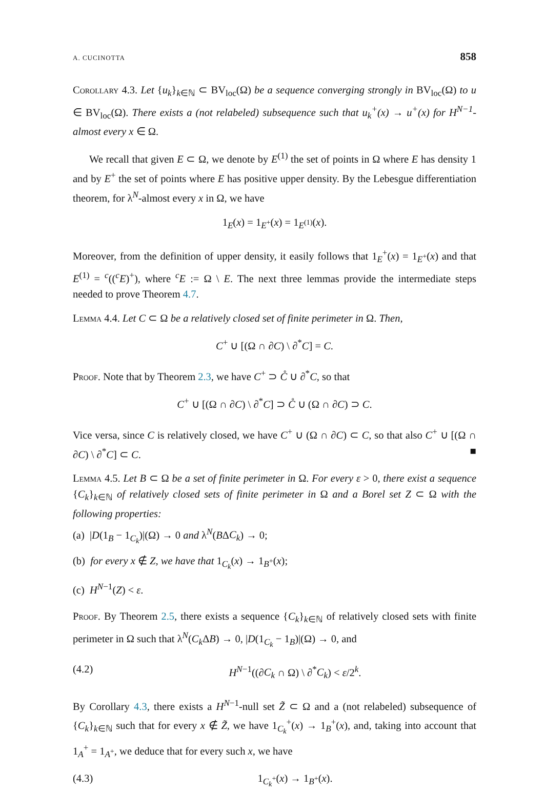A. CUCINOTTA 858
Corollary 4.3. Let {u<sub>k</sub>}<sub>k∈ℕ</sub> ⊂ BV<sub>loc</sub>(Ω) be a sequence converging strongly in BV<sub>loc</sub>(Ω) to u ∈ BV<sub>loc</sub>(Ω). There exists a (not relabeled) subsequence such that u<sub>k</sub><sup>+</sup>(x) → u<sup>+</sup>(x) for H<sup>N−1</sup>-almost every x ∈ Ω.
We recall that given E ⊂ Ω, we denote by E<sup>(1)</sup> the set of points in Ω where E has density 1 and by E<sup>+</sup> the set of points where E has positive upper density. By the Lebesgue differentiation theorem, for λ<sup>N</sup>-almost every x in Ω, we have
1<sub>E</sub>(x) = 1<sub>E<sup>+</sup></sub>(x) = 1<sub>E<sup>(1)</sup></sub>(x).
Moreover, from the definition of upper density, it easily follows that 1<sub>E</sub><sup>+</sup>(x) = 1<sub>E<sup>+</sup></sub>(x) and that E<sup>(1)</sup> = <sup>c</sup>((<sup>c</sup>E)<sup>+</sup>), where <sup>c</sup>E := Ω \ E. The next three lemmas provide the intermediate steps needed to prove Theorem 4.7.
Lemma 4.4. Let C ⊂ Ω be a relatively closed set of finite perimeter in Ω. Then,
C<sup>+</sup> ∪ [(Ω ∩ ∂C) \ ∂<sup>*</sup>C] = C.
Proof. Note that by Theorem 2.3, we have C<sup>+</sup> ⊃ C̊ ∪ ∂<sup>*</sup>C, so that
C<sup>+</sup> ∪ [(Ω ∩ ∂C) \ ∂<sup>*</sup>C] ⊃ C̊ ∪ (Ω ∩ ∂C) ⊃ C.
Vice versa, since C is relatively closed, we have C<sup>+</sup> ∪ (Ω ∩ ∂C) ⊂ C, so that also C<sup>+</sup> ∪ [(Ω ∩ ∂C) \ ∂<sup>*</sup>C] ⊂ C. ■
Lemma 4.5. Let B ⊂ Ω be a set of finite perimeter in Ω. For every ε > 0, there exist a sequence {C<sub>k</sub>}<sub>k∈ℕ</sub> of relatively closed sets of finite perimeter in Ω and a Borel set Z ⊂ Ω with the following properties:
(a) |D(1<sub>B</sub> − 1<sub>C<sub>k</sub></sub>)|(Ω) → 0 and λ<sup>N</sup>(BΔC<sub>k</sub>) → 0;
(b) for every x ∉ Z, we have that 1<sub>C<sub>k</sub></sub>(x) → 1<sub>B<sup>+</sup></sub>(x);
(c) H<sup>N−1</sup>(Z) < ε.
Proof. By Theorem 2.5, there exists a sequence {C<sub>k</sub>}<sub>k∈ℕ</sub> of relatively closed sets with finite perimeter in Ω such that λ<sup>N</sup>(C<sub>k</sub> ΔB) → 0, |D(1<sub>C<sub>k</sub></sub> − 1<sub>B</sub>)|(Ω) → 0, and
(4.2) H<sup>N−1</sup>((∂C<sub>k</sub> ∩ Ω) \ ∂<sup>*</sup>C<sub>k</sub>) < ε/2<sup>k</sup>.
By Corollary 4.3, there exists a H<sup>N−1</sup>-null set Z̃ ⊂ Ω and a (not relabeled) subsequence of {C<sub>k</sub>}<sub>k∈ℕ</sub> such that for every x ∉ Z̃, we have 1<sub>C<sub>k</sub></sub><sup>+</sup>(x) → 1<sub>B</sub><sup>+</sup>(x), and, taking into account that 1<sub>A</sub><sup>+</sup> = 1<sub>A<sup>+</sup></sub>, we deduce that for every such x, we have
(4.3) 1<sub>C<sub>k</sub><sup>+</sup></sub>(x) → 1<sub>B<sup>+</sup></sub>(x).